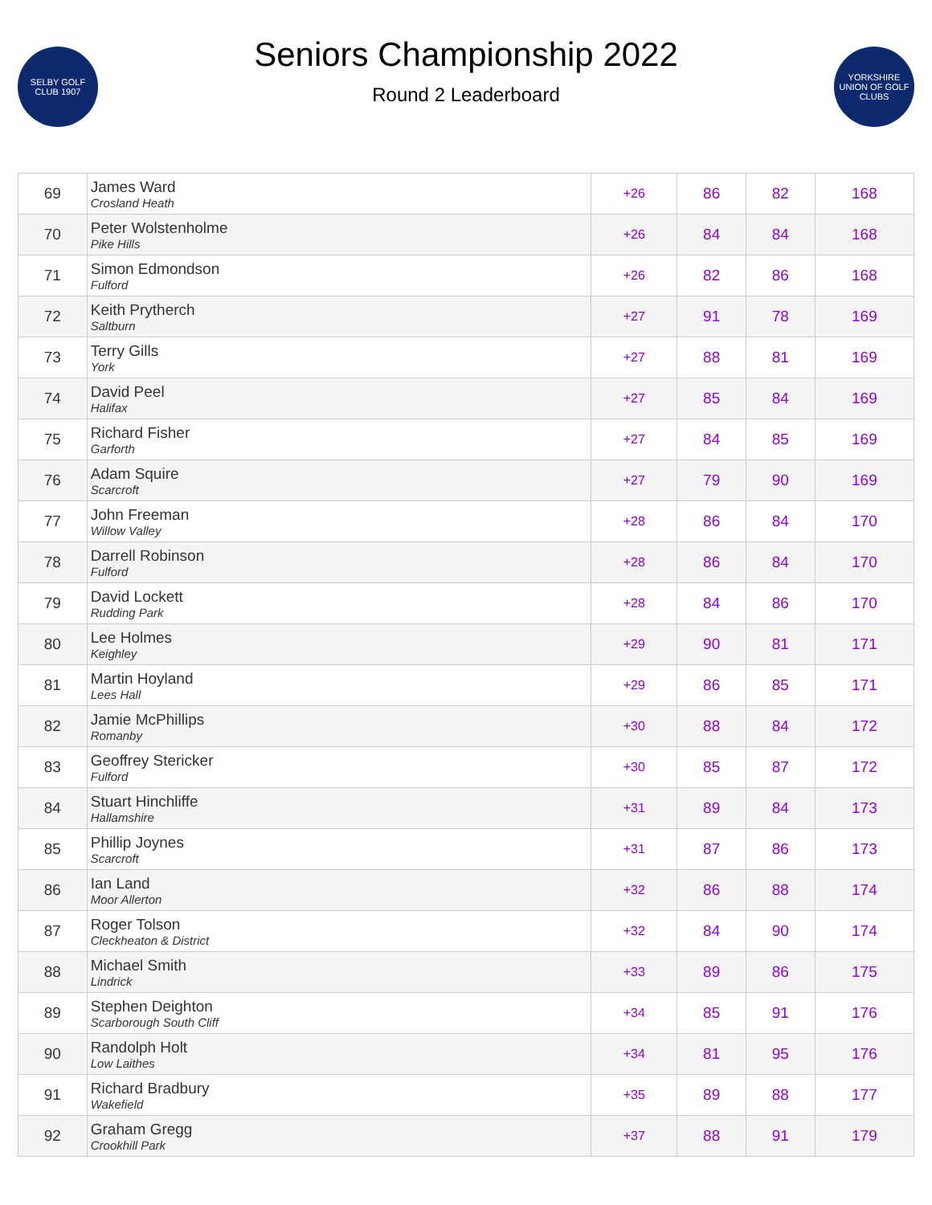SELBY GOLF CLUB 1907
Seniors Championship 2022
Round 2 Leaderboard
YORKSHIRE UNION OF GOLF CLUBS
| 69 | James Ward Crosland Heath | +26 | 86 | 82 | 168 |
| 70 | Peter Wolstenholme Pike Hills | +26 | 84 | 84 | 168 |
| 71 | Simon Edmondson Fulford | +26 | 82 | 86 | 168 |
| 72 | Keith Prytherch Saltburn | +27 | 91 | 78 | 169 |
| 73 | Terry Gills York | +27 | 88 | 81 | 169 |
| 74 | David Peel Halifax | +27 | 85 | 84 | 169 |
| 75 | Richard Fisher Garforth | +27 | 84 | 85 | 169 |
| 76 | Adam Squire Scarcroft | +27 | 79 | 90 | 169 |
| 77 | John Freeman Willow Valley | +28 | 86 | 84 | 170 |
| 78 | Darrell Robinson Fulford | +28 | 86 | 84 | 170 |
| 79 | David Lockett Rudding Park | +28 | 84 | 86 | 170 |
| 80 | Lee Holmes Keighley | +29 | 90 | 81 | 171 |
| 81 | Martin Hoyland Lees Hall | +29 | 86 | 85 | 171 |
| 82 | Jamie McPhillips Romanby | +30 | 88 | 84 | 172 |
| 83 | Geoffrey Stericker Fulford | +30 | 85 | 87 | 172 |
| 84 | Stuart Hinchliffe Hallamshire | +31 | 89 | 84 | 173 |
| 85 | Phillip Joynes Scarcroft | +31 | 87 | 86 | 173 |
| 86 | Ian Land Moor Allerton | +32 | 86 | 88 | 174 |
| 87 | Roger Tolson Cleckheaton & District | +32 | 84 | 90 | 174 |
| 88 | Michael Smith Lindrick | +33 | 89 | 86 | 175 |
| 89 | Stephen Deighton Scarborough South Cliff | +34 | 85 | 91 | 176 |
| 90 | Randolph Holt Low Laithes | +34 | 81 | 95 | 176 |
| 91 | Richard Bradbury Wakefield | +35 | 89 | 88 | 177 |
| 92 | Graham Gregg Crookhill Park | +37 | 88 | 91 | 179 |